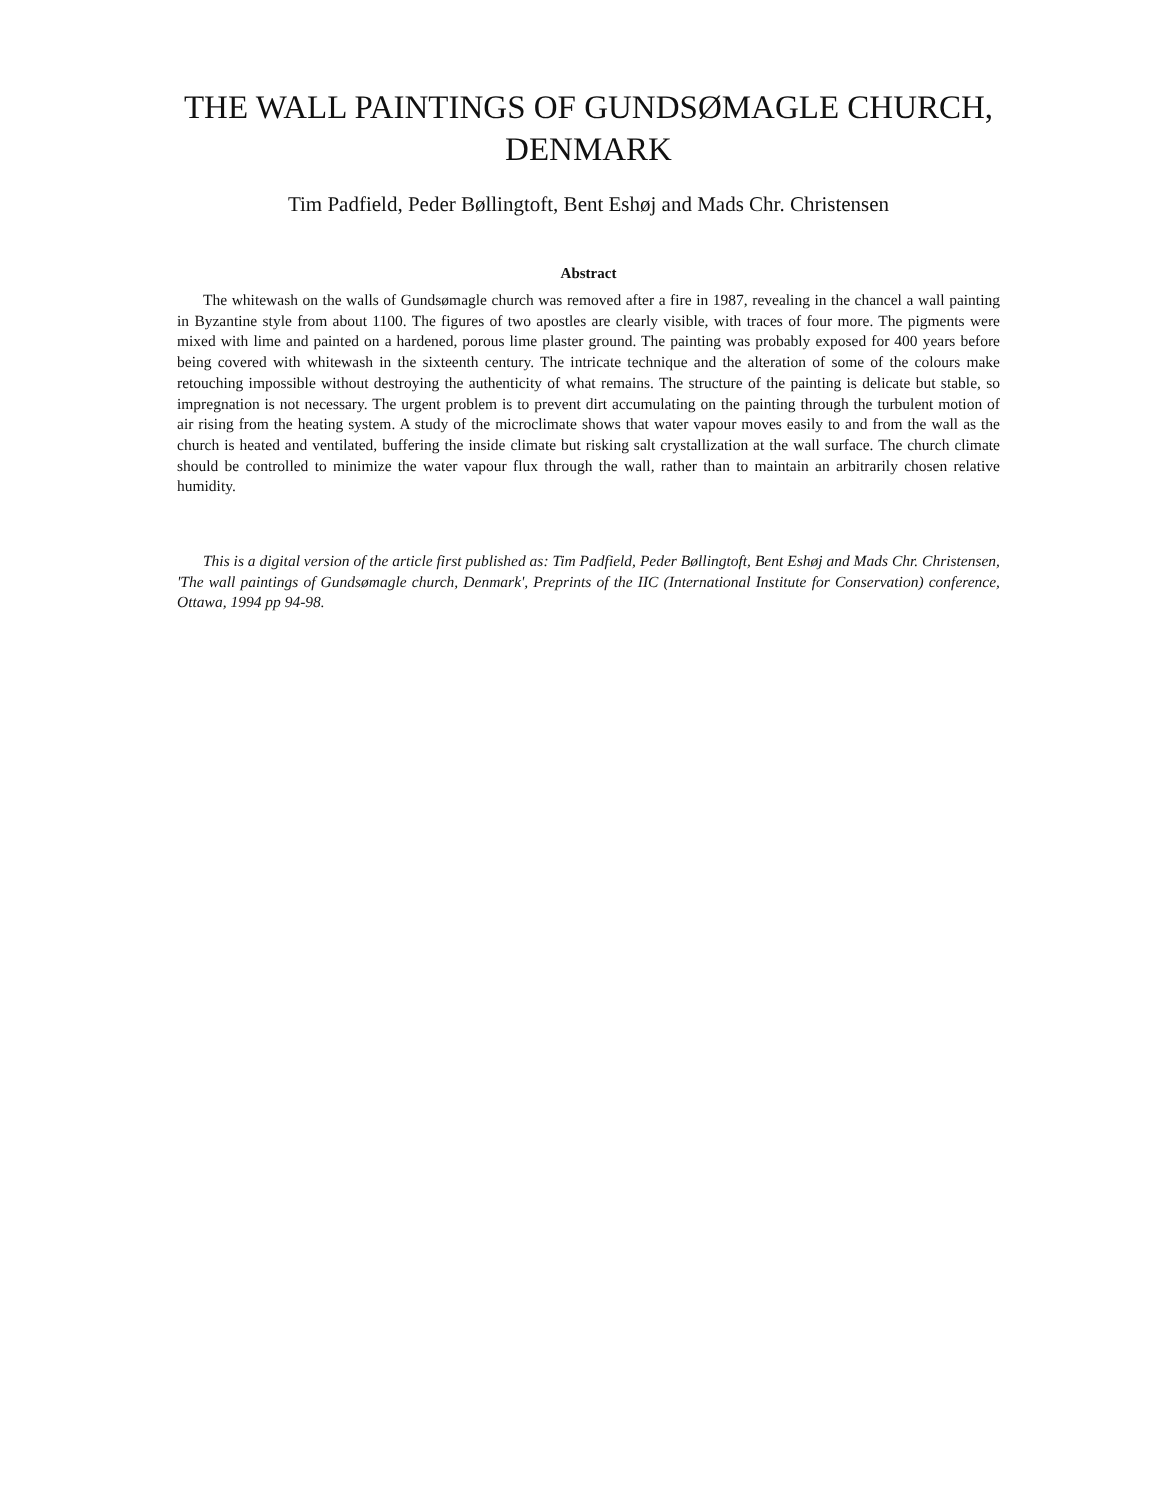THE WALL PAINTINGS OF GUNDSØMAGLE CHURCH,
DENMARK
Tim Padfield, Peder Bøllingtoft, Bent Eshøj and Mads Chr. Christensen
Abstract
The whitewash on the walls of Gundsømagle church was removed after a fire in 1987, revealing in the chancel a wall painting in Byzantine style from about 1100. The figures of two apostles are clearly visible, with traces of four more. The pigments were mixed with lime and painted on a hardened, porous lime plaster ground. The painting was probably exposed for 400 years before being covered with whitewash in the sixteenth century. The intricate technique and the alteration of some of the colours make retouching impossible without destroying the authenticity of what remains. The structure of the painting is delicate but stable, so impregnation is not necessary. The urgent problem is to prevent dirt accumulating on the painting through the turbulent motion of air rising from the heating system. A study of the microclimate shows that water vapour moves easily to and from the wall as the church is heated and ventilated, buffering the inside climate but risking salt crystallization at the wall surface. The church climate should be controlled to minimize the water vapour flux through the wall, rather than to maintain an arbitrarily chosen relative humidity.
This is a digital version of the article first published as: Tim Padfield, Peder Bøllingtoft, Bent Eshøj and Mads Chr. Christensen, 'The wall paintings of Gundsømagle church, Denmark', Preprints of the IIC (International Institute for Conservation) conference, Ottawa, 1994 pp 94-98.